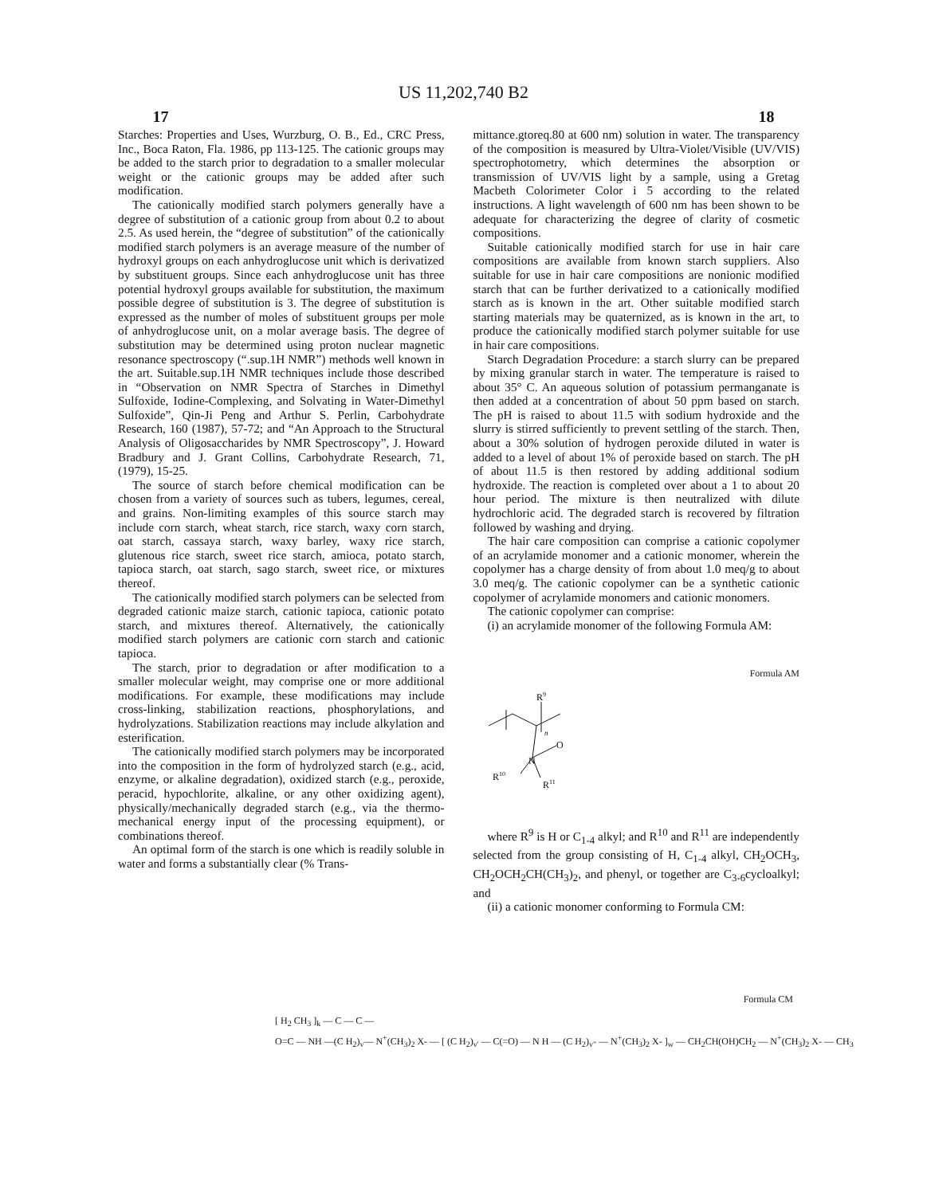US 11,202,740 B2
17 18
Starches: Properties and Uses, Wurzburg, O. B., Ed., CRC Press, Inc., Boca Raton, Fla. 1986, pp 113-125. The cationic groups may be added to the starch prior to degradation to a smaller molecular weight or the cationic groups may be added after such modification.
The cationically modified starch polymers generally have a degree of substitution of a cationic group from about 0.2 to about 2.5. As used herein, the “degree of substitution” of the cationically modified starch polymers is an average measure of the number of hydroxyl groups on each anhydroglucose unit which is derivatized by substituent groups. Since each anhydroglucose unit has three potential hydroxyl groups available for substitution, the maximum possible degree of substitution is 3. The degree of substitution is expressed as the number of moles of substituent groups per mole of anhydroglucose unit, on a molar average basis. The degree of substitution may be determined using proton nuclear magnetic resonance spectroscopy (“.sup.1H NMR”) methods well known in the art. Suitable.sup.1H NMR techniques include those described in “Observation on NMR Spectra of Starches in Dimethyl Sulfoxide, Iodine-Complexing, and Solvating in Water-Dimethyl Sulfoxide”, Qin-Ji Peng and Arthur S. Perlin, Carbohydrate Research, 160 (1987), 57-72; and “An Approach to the Structural Analysis of Oligosaccharides by NMR Spectroscopy”, J. Howard Bradbury and J. Grant Collins, Carbohydrate Research, 71, (1979), 15-25.
The source of starch before chemical modification can be chosen from a variety of sources such as tubers, legumes, cereal, and grains. Non-limiting examples of this source starch may include corn starch, wheat starch, rice starch, waxy corn starch, oat starch, cassaya starch, waxy barley, waxy rice starch, glutenous rice starch, sweet rice starch, amioca, potato starch, tapioca starch, oat starch, sago starch, sweet rice, or mixtures thereof.
The cationically modified starch polymers can be selected from degraded cationic maize starch, cationic tapioca, cationic potato starch, and mixtures thereof. Alternatively, the cationically modified starch polymers are cationic corn starch and cationic tapioca.
The starch, prior to degradation or after modification to a smaller molecular weight, may comprise one or more additional modifications. For example, these modifications may include cross-linking, stabilization reactions, phosphorylations, and hydrolyzations. Stabilization reactions may include alkylation and esterification.
The cationically modified starch polymers may be incorporated into the composition in the form of hydrolyzed starch (e.g., acid, enzyme, or alkaline degradation), oxidized starch (e.g., peroxide, peracid, hypochlorite, alkaline, or any other oxidizing agent), physically/mechanically degraded starch (e.g., via the thermo-mechanical energy input of the processing equipment), or combinations thereof.
An optimal form of the starch is one which is readily soluble in water and forms a substantially clear (% Trans-
mittance.gtoreq.80 at 600 nm) solution in water. The transparency of the composition is measured by Ultra-Violet/Visible (UV/VIS) spectrophotometry, which determines the absorption or transmission of UV/VIS light by a sample, using a Gretag Macbeth Colorimeter Color i 5 according to the related instructions. A light wavelength of 600 nm has been shown to be adequate for characterizing the degree of clarity of cosmetic compositions.
Suitable cationically modified starch for use in hair care compositions are available from known starch suppliers. Also suitable for use in hair care compositions are nonionic modified starch that can be further derivatized to a cationically modified starch as is known in the art. Other suitable modified starch starting materials may be quaternized, as is known in the art, to produce the cationically modified starch polymer suitable for use in hair care compositions.
Starch Degradation Procedure: a starch slurry can be prepared by mixing granular starch in water. The temperature is raised to about 35° C. An aqueous solution of potassium permanganate is then added at a concentration of about 50 ppm based on starch. The pH is raised to about 11.5 with sodium hydroxide and the slurry is stirred sufficiently to prevent settling of the starch. Then, about a 30% solution of hydrogen peroxide diluted in water is added to a level of about 1% of peroxide based on starch. The pH of about 11.5 is then restored by adding additional sodium hydroxide. The reaction is completed over about a 1 to about 20 hour period. The mixture is then neutralized with dilute hydrochloric acid. The degraded starch is recovered by filtration followed by washing and drying.
The hair care composition can comprise a cationic copolymer of an acrylamide monomer and a cationic monomer, wherein the copolymer has a charge density of from about 1.0 meq/g to about 3.0 meq/g. The cationic copolymer can be a synthetic cationic copolymer of acrylamide monomers and cationic monomers.
The cationic copolymer can comprise:
(i) an acrylamide monomer of the following Formula AM:
Formula AM
R9
O
N
R10
R11
n
where R<sup>9</sup> is H or C<sub>1-4</sub> alkyl; and R<sup>10</sup> and R<sup>11</sup> are independently selected from the group consisting of H, C<sub>1-4</sub> alkyl, CH<sub>2</sub>OCH<sub>3</sub>, CH<sub>2</sub>OCH<sub>2</sub>CH(CH<sub>3</sub>)<sub>2</sub>, and phenyl, or together are C<sub>3-6</sub>cycloalkyl; and
(ii) a cationic monomer conforming to Formula CM:
Formula CM
[ H<sub>2</sub> CH<sub>3</sub> ]<sub>k</sub> — C — C —
O=C — NH —(C H<sub>2</sub>)<sub>v</sub>— N<sup>+</sup>(CH<sub>3</sub>)<sub>2</sub> X- — [ (C H<sub>2</sub>)<sub>v'</sub> — C(=O) — N H — (C H<sub>2</sub>)<sub>v"</sub> — N<sup>+</sup>(CH<sub>3</sub>)<sub>2</sub> X- ]<sub>w</sub> — CH<sub>2</sub>CH(OH)CH<sub>2</sub> — N<sup>+</sup>(CH<sub>3</sub>)<sub>2</sub> X- — CH<sub>3</sub>